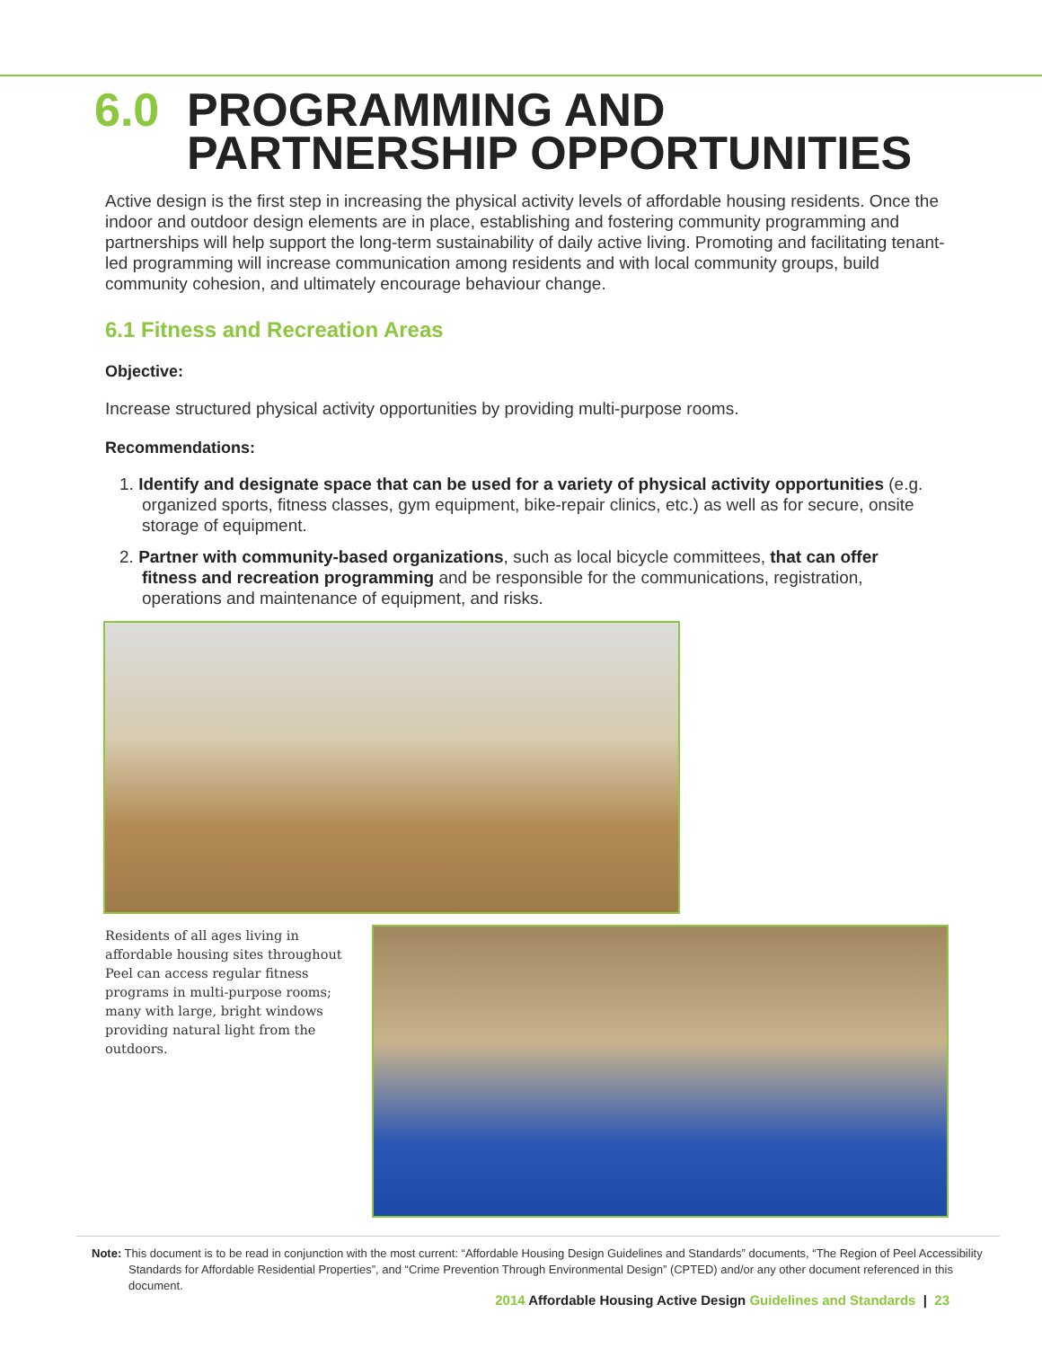6.0 PROGRAMMING AND
PARTNERSHIP OPPORTUNITIES
Active design is the first step in increasing the physical activity levels of affordable housing residents. Once the indoor and outdoor design elements are in place, establishing and fostering community programming and partnerships will help support the long-term sustainability of daily active living. Promoting and facilitating tenant-led programming will increase communication among residents and with local community groups, build community cohesion, and ultimately encourage behaviour change.
6.1 Fitness and Recreation Areas
Objective:
Increase structured physical activity opportunities by providing multi-purpose rooms.
Recommendations:
1. Identify and designate space that can be used for a variety of physical activity opportunities (e.g. organized sports, fitness classes, gym equipment, bike-repair clinics, etc.) as well as for secure, onsite storage of equipment.
2. Partner with community-based organizations, such as local bicycle committees, that can offer fitness and recreation programming and be responsible for the communications, registration, operations and maintenance of equipment, and risks.
Residents of all ages living in affordable housing sites throughout Peel can access regular fitness programs in multi-purpose rooms; many with large, bright windows providing natural light from the outdoors.
Note: This document is to be read in conjunction with the most current: “Affordable Housing Design Guidelines and Standards” documents, “The Region of Peel Accessibility Standards for Affordable Residential Properties”, and “Crime Prevention Through Environmental Design” (CPTED) and/or any other document referenced in this document.
2014 Affordable Housing Active Design Guidelines and Standards | 23